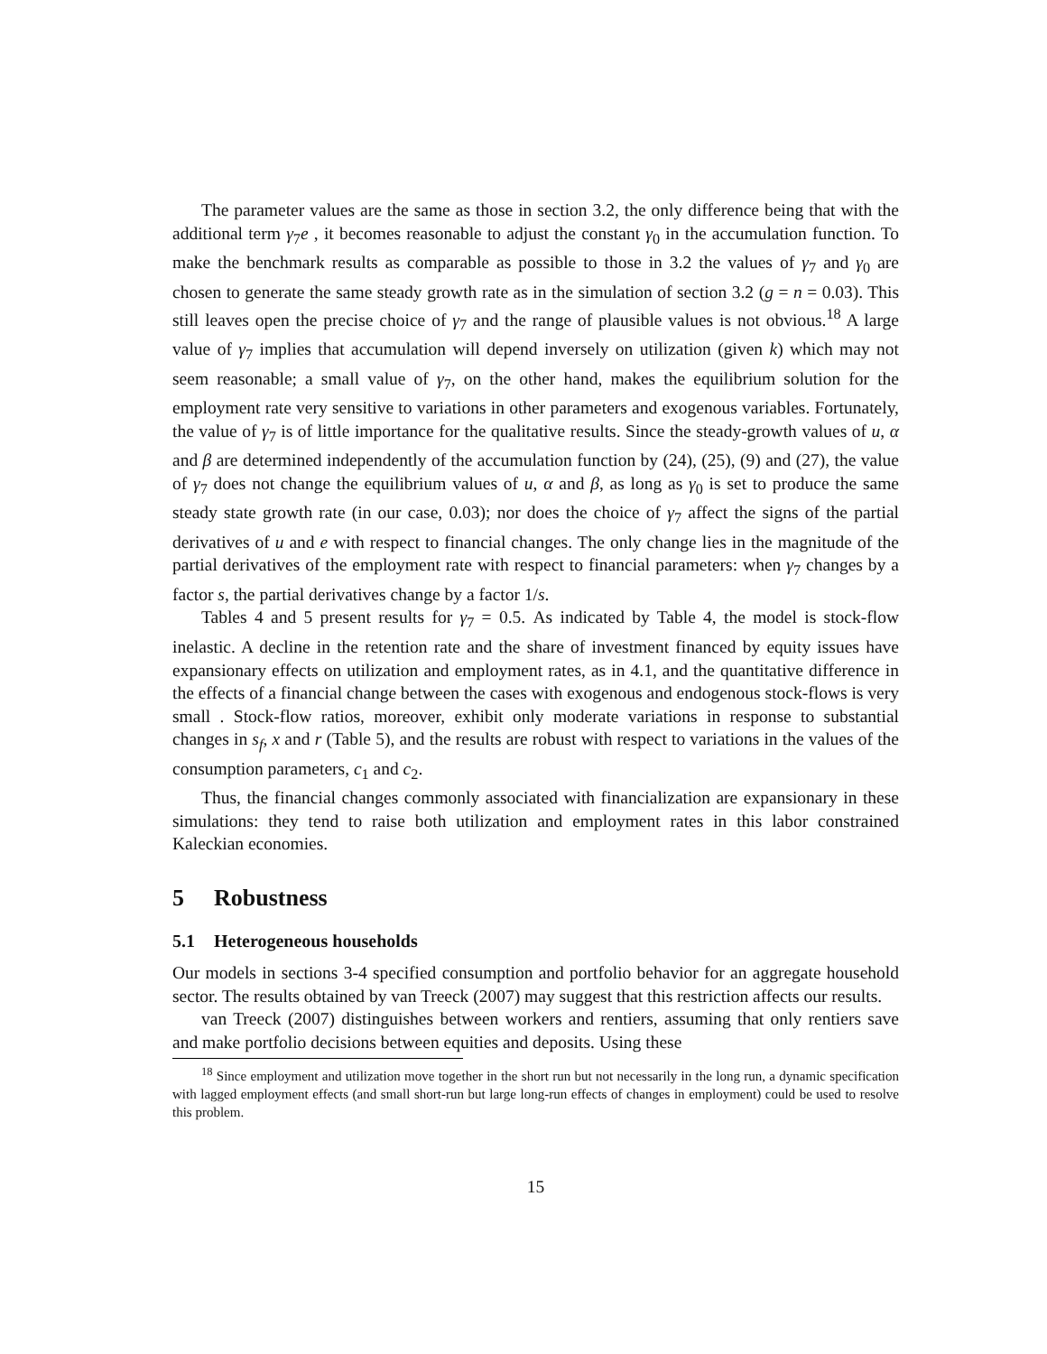The parameter values are the same as those in section 3.2, the only difference being that with the additional term γ<sub>7</sub>e , it becomes reasonable to adjust the constant γ<sub>0</sub> in the accumulation function. To make the benchmark results as comparable as possible to those in 3.2 the values of γ<sub>7</sub> and γ<sub>0</sub> are chosen to generate the same steady growth rate as in the simulation of section 3.2 (g = n = 0.03). This still leaves open the precise choice of γ<sub>7</sub> and the range of plausible values is not obvious.<sup>18</sup> A large value of γ<sub>7</sub> implies that accumulation will depend inversely on utilization (given k) which may not seem reasonable; a small value of γ<sub>7</sub>, on the other hand, makes the equilibrium solution for the employment rate very sensitive to variations in other parameters and exogenous variables. Fortunately, the value of γ<sub>7</sub> is of little importance for the qualitative results. Since the steady-growth values of u, α and β are determined independently of the accumulation function by (24), (25), (9) and (27), the value of γ<sub>7</sub> does not change the equilibrium values of u, α and β, as long as γ<sub>0</sub> is set to produce the same steady state growth rate (in our case, 0.03); nor does the choice of γ<sub>7</sub> affect the signs of the partial derivatives of u and e with respect to financial changes. The only change lies in the magnitude of the partial derivatives of the employment rate with respect to financial parameters: when γ<sub>7</sub> changes by a factor s, the partial derivatives change by a factor 1/s.
Tables 4 and 5 present results for γ<sub>7</sub> = 0.5. As indicated by Table 4, the model is stock-flow inelastic. A decline in the retention rate and the share of investment financed by equity issues have expansionary effects on utilization and employment rates, as in 4.1, and the quantitative difference in the effects of a financial change between the cases with exogenous and endogenous stock-flows is very small . Stock-flow ratios, moreover, exhibit only moderate variations in response to substantial changes in s<sub>f</sub>, x and r (Table 5), and the results are robust with respect to variations in the values of the consumption parameters, c<sub>1</sub> and c<sub>2</sub>.
Thus, the financial changes commonly associated with financialization are expansionary in these simulations: they tend to raise both utilization and employment rates in this labor constrained Kaleckian economies.
5 Robustness
5.1 Heterogeneous households
Our models in sections 3-4 specified consumption and portfolio behavior for an aggregate household sector. The results obtained by van Treeck (2007) may suggest that this restriction affects our results.
van Treeck (2007) distinguishes between workers and rentiers, assuming that only rentiers save and make portfolio decisions between equities and deposits. Using these
<sup>18</sup> Since employment and utilization move together in the short run but not necessarily in the long run, a dynamic specification with lagged employment effects (and small short-run but large long-run effects of changes in employment) could be used to resolve this problem.
15